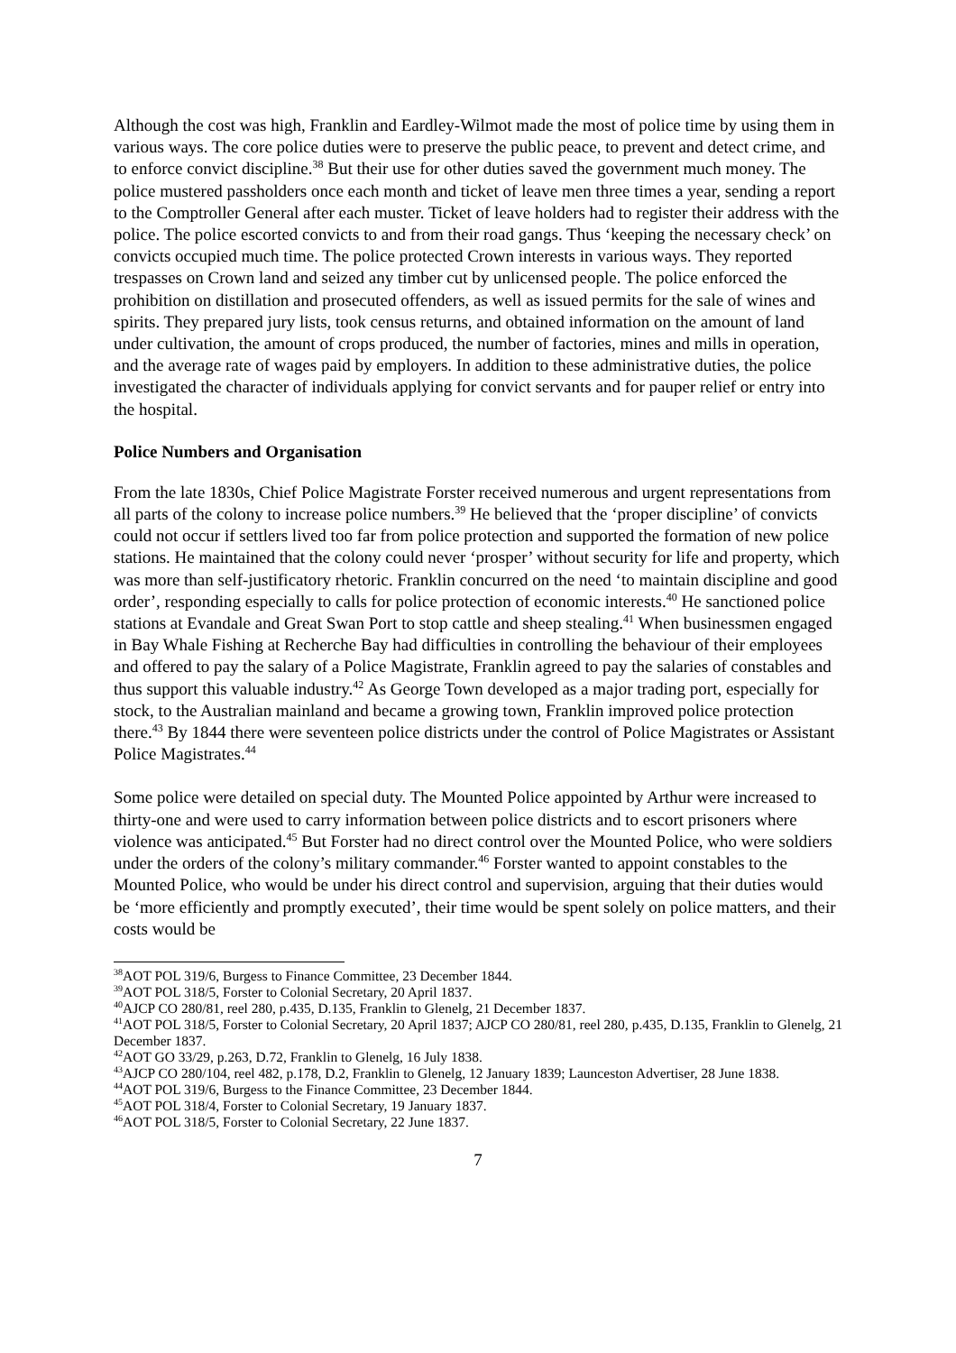Although the cost was high, Franklin and Eardley-Wilmot made the most of police time by using them in various ways. The core police duties were to preserve the public peace, to prevent and detect crime, and to enforce convict discipline.<sup>38</sup> But their use for other duties saved the government much money. The police mustered passholders once each month and ticket of leave men three times a year, sending a report to the Comptroller General after each muster. Ticket of leave holders had to register their address with the police. The police escorted convicts to and from their road gangs. Thus ‘keeping the necessary check’ on convicts occupied much time. The police protected Crown interests in various ways. They reported trespasses on Crown land and seized any timber cut by unlicensed people. The police enforced the prohibition on distillation and prosecuted offenders, as well as issued permits for the sale of wines and spirits. They prepared jury lists, took census returns, and obtained information on the amount of land under cultivation, the amount of crops produced, the number of factories, mines and mills in operation, and the average rate of wages paid by employers. In addition to these administrative duties, the police investigated the character of individuals applying for convict servants and for pauper relief or entry into the hospital.
Police Numbers and Organisation
From the late 1830s, Chief Police Magistrate Forster received numerous and urgent representations from all parts of the colony to increase police numbers.<sup>39</sup> He believed that the ‘proper discipline’ of convicts could not occur if settlers lived too far from police protection and supported the formation of new police stations. He maintained that the colony could never ‘prosper’ without security for life and property, which was more than self-justificatory rhetoric. Franklin concurred on the need ‘to maintain discipline and good order’, responding especially to calls for police protection of economic interests.<sup>40</sup> He sanctioned police stations at Evandale and Great Swan Port to stop cattle and sheep stealing.<sup>41</sup> When businessmen engaged in Bay Whale Fishing at Recherche Bay had difficulties in controlling the behaviour of their employees and offered to pay the salary of a Police Magistrate, Franklin agreed to pay the salaries of constables and thus support this valuable industry.<sup>42</sup> As George Town developed as a major trading port, especially for stock, to the Australian mainland and became a growing town, Franklin improved police protection there.<sup>43</sup> By 1844 there were seventeen police districts under the control of Police Magistrates or Assistant Police Magistrates.<sup>44</sup>
Some police were detailed on special duty. The Mounted Police appointed by Arthur were increased to thirty-one and were used to carry information between police districts and to escort prisoners where violence was anticipated.<sup>45</sup> But Forster had no direct control over the Mounted Police, who were soldiers under the orders of the colony’s military commander.<sup>46</sup> Forster wanted to appoint constables to the Mounted Police, who would be under his direct control and supervision, arguing that their duties would be ‘more efficiently and promptly executed’, their time would be spent solely on police matters, and their costs would be
<sup>38</sup> AOT POL 319/6, Burgess to Finance Committee, 23 December 1844.
<sup>39</sup> AOT POL 318/5, Forster to Colonial Secretary, 20 April 1837.
<sup>40</sup> AJCP CO 280/81, reel 280, p.435, D.135, Franklin to Glenelg, 21 December 1837.
<sup>41</sup> AOT POL 318/5, Forster to Colonial Secretary, 20 April 1837; AJCP CO 280/81, reel 280, p.435, D.135, Franklin to Glenelg, 21 December 1837.
<sup>42</sup> AOT GO 33/29, p.263, D.72, Franklin to Glenelg, 16 July 1838.
<sup>43</sup> AJCP CO 280/104, reel 482, p.178, D.2, Franklin to Glenelg, 12 January 1839; Launceston Advertiser, 28 June 1838.
<sup>44</sup> AOT POL 319/6, Burgess to the Finance Committee, 23 December 1844.
<sup>45</sup> AOT POL 318/4, Forster to Colonial Secretary, 19 January 1837.
<sup>46</sup> AOT POL 318/5, Forster to Colonial Secretary, 22 June 1837.
7